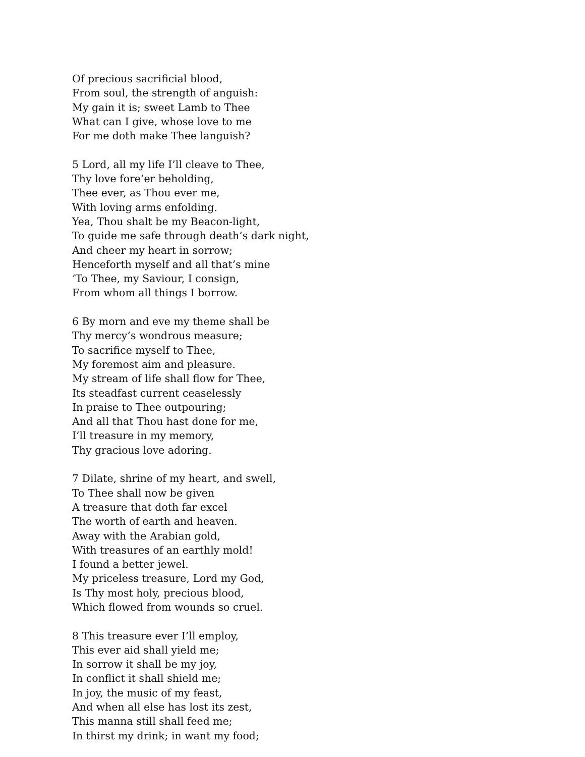Of precious sacrificial blood,
From soul, the strength of anguish:
My gain it is; sweet Lamb to Thee
What can I give, whose love to me
For me doth make Thee languish?
5 Lord, all my life I’ll cleave to Thee,
Thy love fore’er beholding,
Thee ever, as Thou ever me,
With loving arms enfolding.
Yea, Thou shalt be my Beacon-light,
To guide me safe through death’s dark night,
And cheer my heart in sorrow;
Henceforth myself and all that’s mine
‘To Thee, my Saviour, I consign,
From whom all things I borrow.
6 By morn and eve my theme shall be
Thy mercy’s wondrous measure;
To sacrifice myself to Thee,
My foremost aim and pleasure.
My stream of life shall flow for Thee,
Its steadfast current ceaselessly
In praise to Thee outpouring;
And all that Thou hast done for me,
I’ll treasure in my memory,
Thy gracious love adoring.
7 Dilate, shrine of my heart, and swell,
To Thee shall now be given
A treasure that doth far excel
The worth of earth and heaven.
Away with the Arabian gold,
With treasures of an earthly mold!
I found a better jewel.
My priceless treasure, Lord my God,
Is Thy most holy, precious blood,
Which flowed from wounds so cruel.
8 This treasure ever I’ll employ,
This ever aid shall yield me;
In sorrow it shall be my joy,
In conflict it shall shield me;
In joy, the music of my feast,
And when all else has lost its zest,
This manna still shall feed me;
In thirst my drink; in want my food;